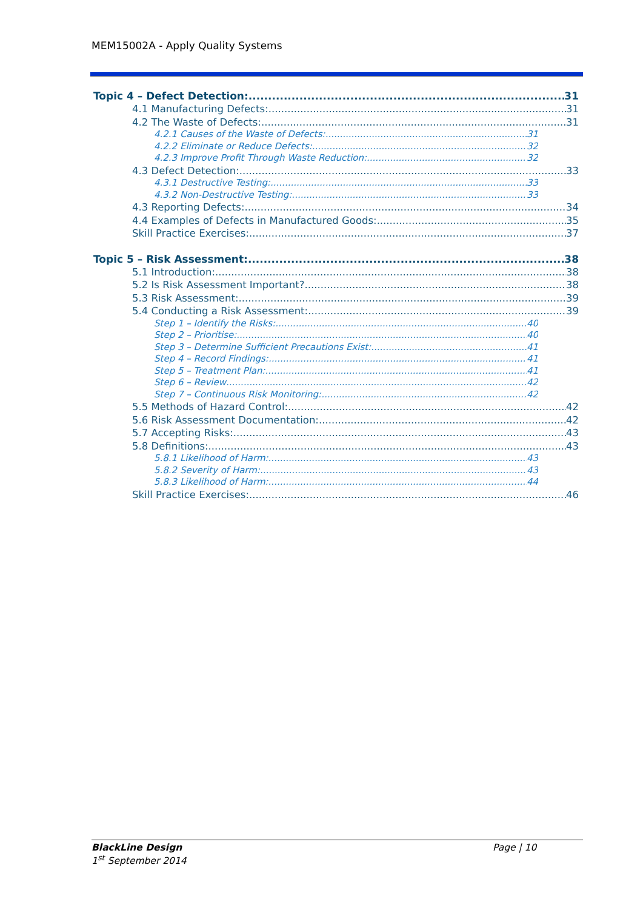MEM15002A - Apply Quality Systems
Topic 4 – Defect Detection: 31
4.1 Manufacturing Defects: 31
4.2 The Waste of Defects: 31
4.2.1 Causes of the Waste of Defects: 31
4.2.2 Eliminate or Reduce Defects: 32
4.2.3 Improve Profit Through Waste Reduction: 32
4.3 Defect Detection: 33
4.3.1 Destructive Testing: 33
4.3.2 Non-Destructive Testing: 33
4.3 Reporting Defects: 34
4.4 Examples of Defects in Manufactured Goods: 35
Skill Practice Exercises: 37
Topic 5 – Risk Assessment: 38
5.1 Introduction: 38
5.2 Is Risk Assessment Important? 38
5.3 Risk Assessment: 39
5.4 Conducting a Risk Assessment: 39
Step 1 – Identify the Risks: 40
Step 2 – Prioritise: 40
Step 3 – Determine Sufficient Precautions Exist: 41
Step 4 – Record Findings: 41
Step 5 – Treatment Plan: 41
Step 6 – Review 42
Step 7 – Continuous Risk Monitoring: 42
5.5 Methods of Hazard Control: 42
5.6 Risk Assessment Documentation: 42
5.7 Accepting Risks: 43
5.8 Definitions: 43
5.8.1 Likelihood of Harm: 43
5.8.2 Severity of Harm: 43
5.8.3 Likelihood of Harm: 44
Skill Practice Exercises: 46
BlackLine Design
1<sup>st</sup> September 2014
Page | 10